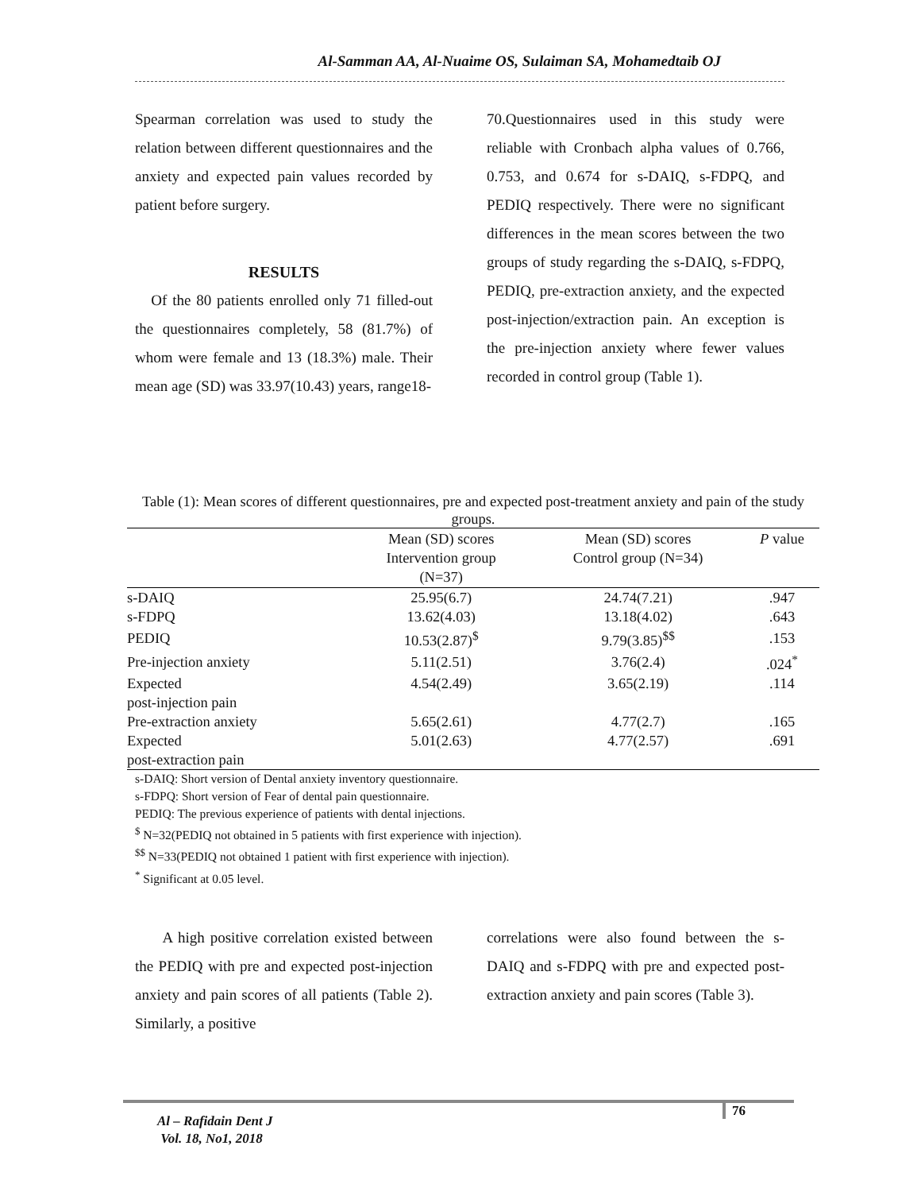Al-Samman AA, Al-Nuaime OS, Sulaiman SA, Mohamedtaib OJ
Spearman correlation was used to study the relation between different questionnaires and the anxiety and expected pain values recorded by patient before surgery.
RESULTS
Of the 80 patients enrolled only 71 filled-out the questionnaires completely, 58 (81.7%) of whom were female and 13 (18.3%) male. Their mean age (SD) was 33.97(10.43) years, range18-
70.Questionnaires used in this study were reliable with Cronbach alpha values of 0.766, 0.753, and 0.674 for s-DAIQ, s-FDPQ, and PEDIQ respectively. There were no significant differences in the mean scores between the two groups of study regarding the s-DAIQ, s-FDPQ, PEDIQ, pre-extraction anxiety, and the expected post-injection/extraction pain. An exception is the pre-injection anxiety where fewer values recorded in control group (Table 1).
Table (1): Mean scores of different questionnaires, pre and expected post-treatment anxiety and pain of the study groups.
| | Mean (SD) scores Intervention group (N=37) | Mean (SD) scores Control group (N=34) | P value |
| --- | --- | --- | --- |
| s-DAIQ | 25.95(6.7) | 24.74(7.21) | .947 |
| s-FDPQ | 13.62(4.03) | 13.18(4.02) | .643 |
| PEDIQ | 10.53(2.87)<sup>$</sup> | 9.79(3.85)<sup>$$</sup> | .153 |
| Pre-injection anxiety | 5.11(2.51) | 3.76(2.4) | .024<sup>*</sup> |
| Expected post-injection pain | 4.54(2.49) | 3.65(2.19) | .114 |
| Pre-extraction anxiety | 5.65(2.61) | 4.77(2.7) | .165 |
| Expected post-extraction pain | 5.01(2.63) | 4.77(2.57) | .691 |
s-DAIQ: Short version of Dental anxiety inventory questionnaire.
s-FDPQ: Short version of Fear of dental pain questionnaire.
PEDIQ: The previous experience of patients with dental injections.
<sup>$</sup> N=32(PEDIQ not obtained in 5 patients with first experience with injection).
<sup>$$</sup> N=33(PEDIQ not obtained 1 patient with first experience with injection).
<sup>*</sup> Significant at 0.05 level.
A high positive correlation existed between the PEDIQ with pre and expected post-injection anxiety and pain scores of all patients (Table 2). Similarly, a positive
correlations were also found between the s-DAIQ and s-FDPQ with pre and expected post-extraction anxiety and pain scores (Table 3).
Al – Rafidain Dent J
Vol. 18, No1, 2018
76